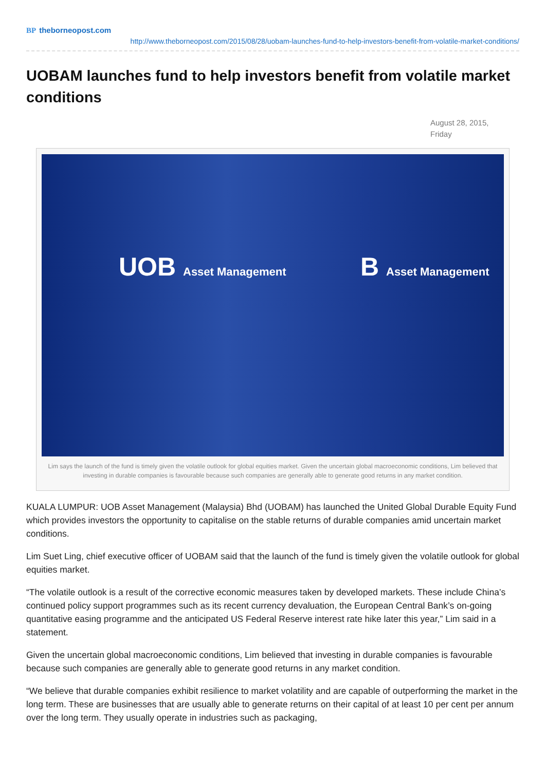BP theborneopost.com
http://www.theborneopost.com/2015/08/28/uobam-launches-fund-to-help-investors-benefit-from-volatile-market-conditions/
UOBAM launches fund to help investors benefit from volatile market conditions
August 28, 2015, Friday
UOB Asset Management B Asset Management
Lim says the launch of the fund is timely given the volatile outlook for global equities market. Given the uncertain global macroeconomic conditions, Lim believed that investing in durable companies is favourable because such companies are generally able to generate good returns in any market condition.
KUALA LUMPUR: UOB Asset Management (Malaysia) Bhd (UOBAM) has launched the United Global Durable Equity Fund which provides investors the opportunity to capitalise on the stable returns of durable companies amid uncertain market conditions.
Lim Suet Ling, chief executive officer of UOBAM said that the launch of the fund is timely given the volatile outlook for global equities market.
“The volatile outlook is a result of the corrective economic measures taken by developed markets. These include China’s continued policy support programmes such as its recent currency devaluation, the European Central Bank’s on-going quantitative easing programme and the anticipated US Federal Reserve interest rate hike later this year,” Lim said in a statement.
Given the uncertain global macroeconomic conditions, Lim believed that investing in durable companies is favourable because such companies are generally able to generate good returns in any market condition.
“We believe that durable companies exhibit resilience to market volatility and are capable of outperforming the market in the long term. These are businesses that are usually able to generate returns on their capital of at least 10 per cent per annum over the long term. They usually operate in industries such as packaging,